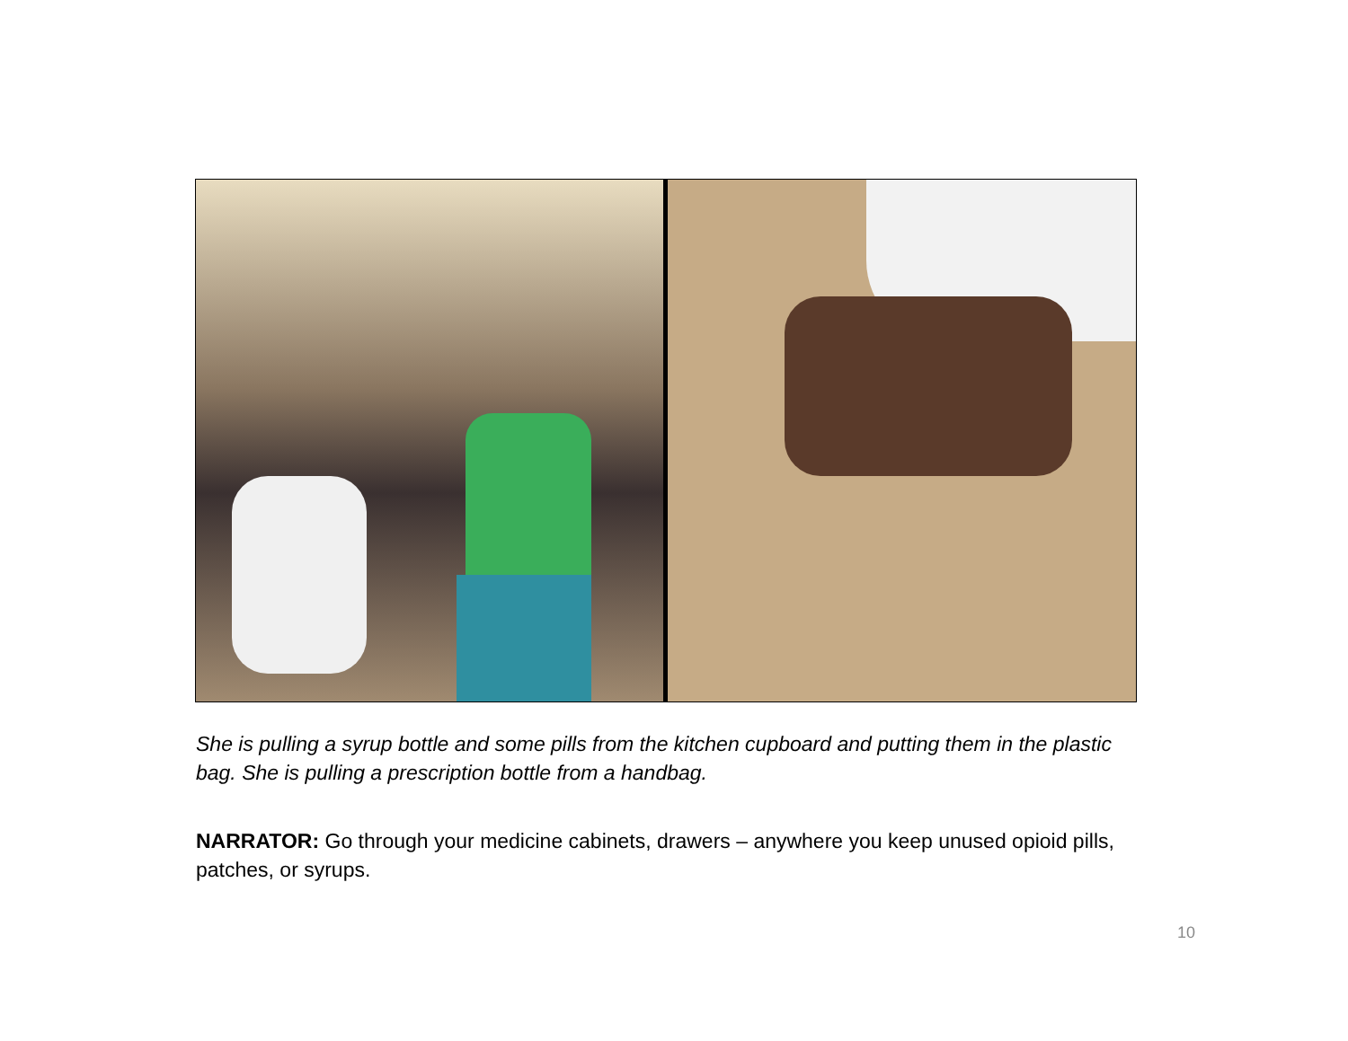She is pulling a syrup bottle and some pills from the kitchen cupboard and putting them in the plastic bag. She is pulling a prescription bottle from a handbag.
NARRATOR: Go through your medicine cabinets, drawers – anywhere you keep unused opioid pills, patches, or syrups.
10